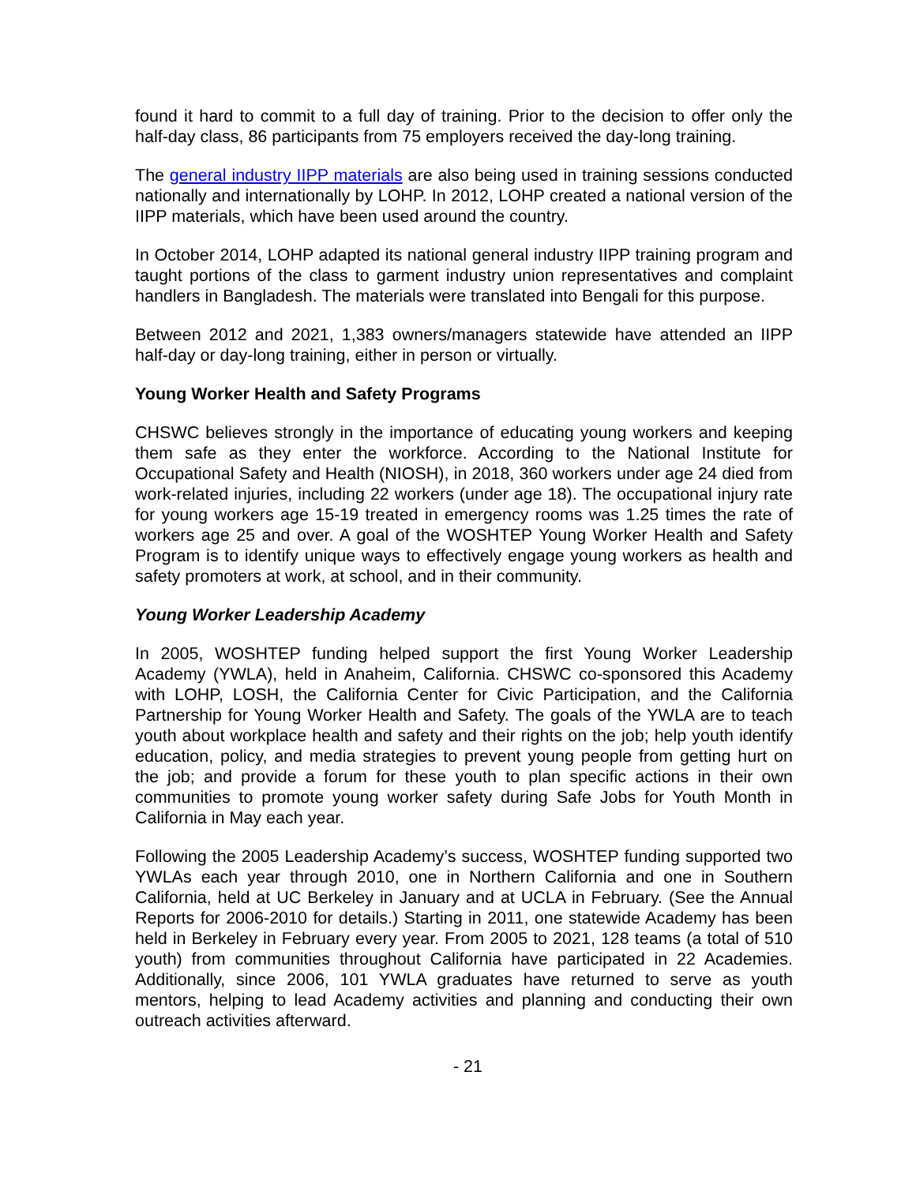found it hard to commit to a full day of training. Prior to the decision to offer only the half-day class, 86 participants from 75 employers received the day-long training.
The general industry IIPP materials are also being used in training sessions conducted nationally and internationally by LOHP. In 2012, LOHP created a national version of the IIPP materials, which have been used around the country.
In October 2014, LOHP adapted its national general industry IIPP training program and taught portions of the class to garment industry union representatives and complaint handlers in Bangladesh. The materials were translated into Bengali for this purpose.
Between 2012 and 2021, 1,383 owners/managers statewide have attended an IIPP half-day or day-long training, either in person or virtually.
Young Worker Health and Safety Programs
CHSWC believes strongly in the importance of educating young workers and keeping them safe as they enter the workforce. According to the National Institute for Occupational Safety and Health (NIOSH), in 2018, 360 workers under age 24 died from work-related injuries, including 22 workers (under age 18). The occupational injury rate for young workers age 15-19 treated in emergency rooms was 1.25 times the rate of workers age 25 and over. A goal of the WOSHTEP Young Worker Health and Safety Program is to identify unique ways to effectively engage young workers as health and safety promoters at work, at school, and in their community.
Young Worker Leadership Academy
In 2005, WOSHTEP funding helped support the first Young Worker Leadership Academy (YWLA), held in Anaheim, California. CHSWC co-sponsored this Academy with LOHP, LOSH, the California Center for Civic Participation, and the California Partnership for Young Worker Health and Safety. The goals of the YWLA are to teach youth about workplace health and safety and their rights on the job; help youth identify education, policy, and media strategies to prevent young people from getting hurt on the job; and provide a forum for these youth to plan specific actions in their own communities to promote young worker safety during Safe Jobs for Youth Month in California in May each year.
Following the 2005 Leadership Academy’s success, WOSHTEP funding supported two YWLAs each year through 2010, one in Northern California and one in Southern California, held at UC Berkeley in January and at UCLA in February. (See the Annual Reports for 2006-2010 for details.) Starting in 2011, one statewide Academy has been held in Berkeley in February every year. From 2005 to 2021, 128 teams (a total of 510 youth) from communities throughout California have participated in 22 Academies. Additionally, since 2006, 101 YWLA graduates have returned to serve as youth mentors, helping to lead Academy activities and planning and conducting their own outreach activities afterward.
- 21